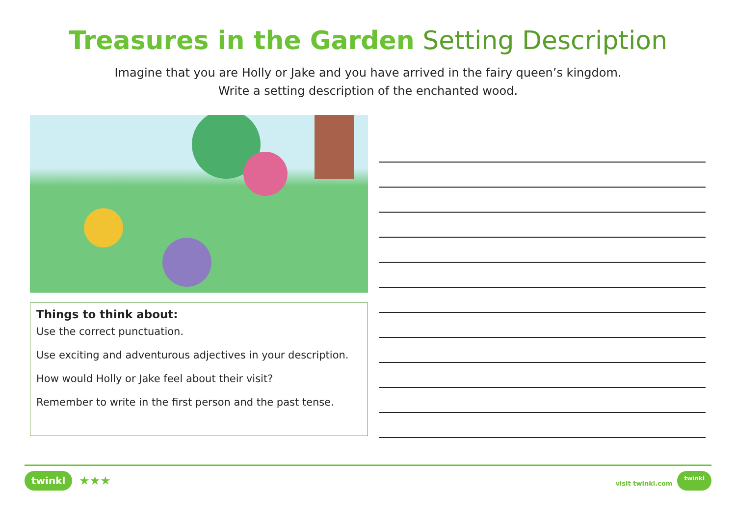Treasures in the Garden Setting Description
Imagine that you are Holly or Jake and you have arrived in the fairy queen’s kingdom.
Write a setting description of the enchanted wood.
Things to think about:
Use the correct punctuation.
Use exciting and adventurous adjectives in your description.
How would Holly or Jake feel about their visit?
Remember to write in the first person and the past tense.
twinkl ★★★
visit twinkl.com twinkl